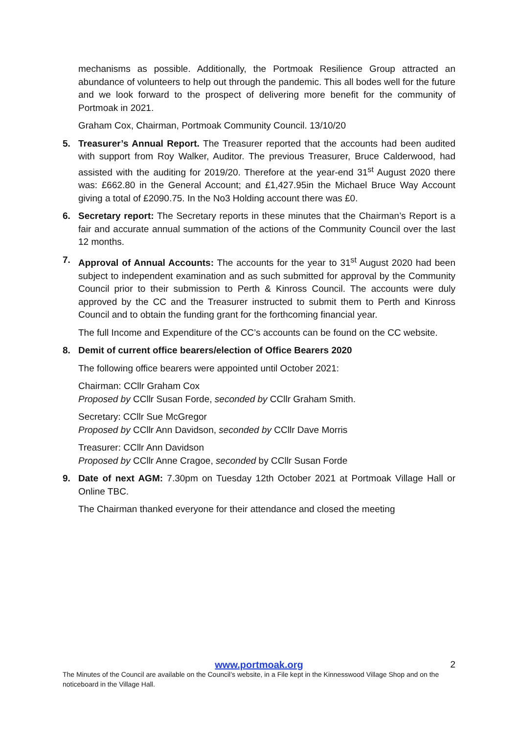mechanisms as possible. Additionally, the Portmoak Resilience Group attracted an abundance of volunteers to help out through the pandemic. This all bodes well for the future and we look forward to the prospect of delivering more benefit for the community of Portmoak in 2021.
Graham Cox, Chairman, Portmoak Community Council. 13/10/20
5. Treasurer’s Annual Report. The Treasurer reported that the accounts had been audited with support from Roy Walker, Auditor. The previous Treasurer, Bruce Calderwood, had assisted with the auditing for 2019/20. Therefore at the year-end 31<sup>st</sup> August 2020 there was: £662.80 in the General Account; and £1,427.95in the Michael Bruce Way Account giving a total of £2090.75. In the No3 Holding account there was £0.
6. Secretary report: The Secretary reports in these minutes that the Chairman’s Report is a fair and accurate annual summation of the actions of the Community Council over the last 12 months.
7. Approval of Annual Accounts: The accounts for the year to 31<sup>st</sup> August 2020 had been subject to independent examination and as such submitted for approval by the Community Council prior to their submission to Perth & Kinross Council. The accounts were duly approved by the CC and the Treasurer instructed to submit them to Perth and Kinross Council and to obtain the funding grant for the forthcoming financial year.
The full Income and Expenditure of the CC’s accounts can be found on the CC website.
8. Demit of current office bearers/election of Office Bearers 2020
The following office bearers were appointed until October 2021:
Chairman: CCllr Graham Cox
Proposed by CCllr Susan Forde, seconded by CCllr Graham Smith.
Secretary: CCllr Sue McGregor
Proposed by CCllr Ann Davidson, seconded by CCllr Dave Morris
Treasurer: CCllr Ann Davidson
Proposed by CCllr Anne Cragoe, seconded by CCllr Susan Forde
9. Date of next AGM: 7.30pm on Tuesday 12th October 2021 at Portmoak Village Hall or Online TBC.
The Chairman thanked everyone for their attendance and closed the meeting
www.portmoak.org
2
The Minutes of the Council are available on the Council’s website, in a File kept in the Kinnesswood Village Shop and on the noticeboard in the Village Hall.